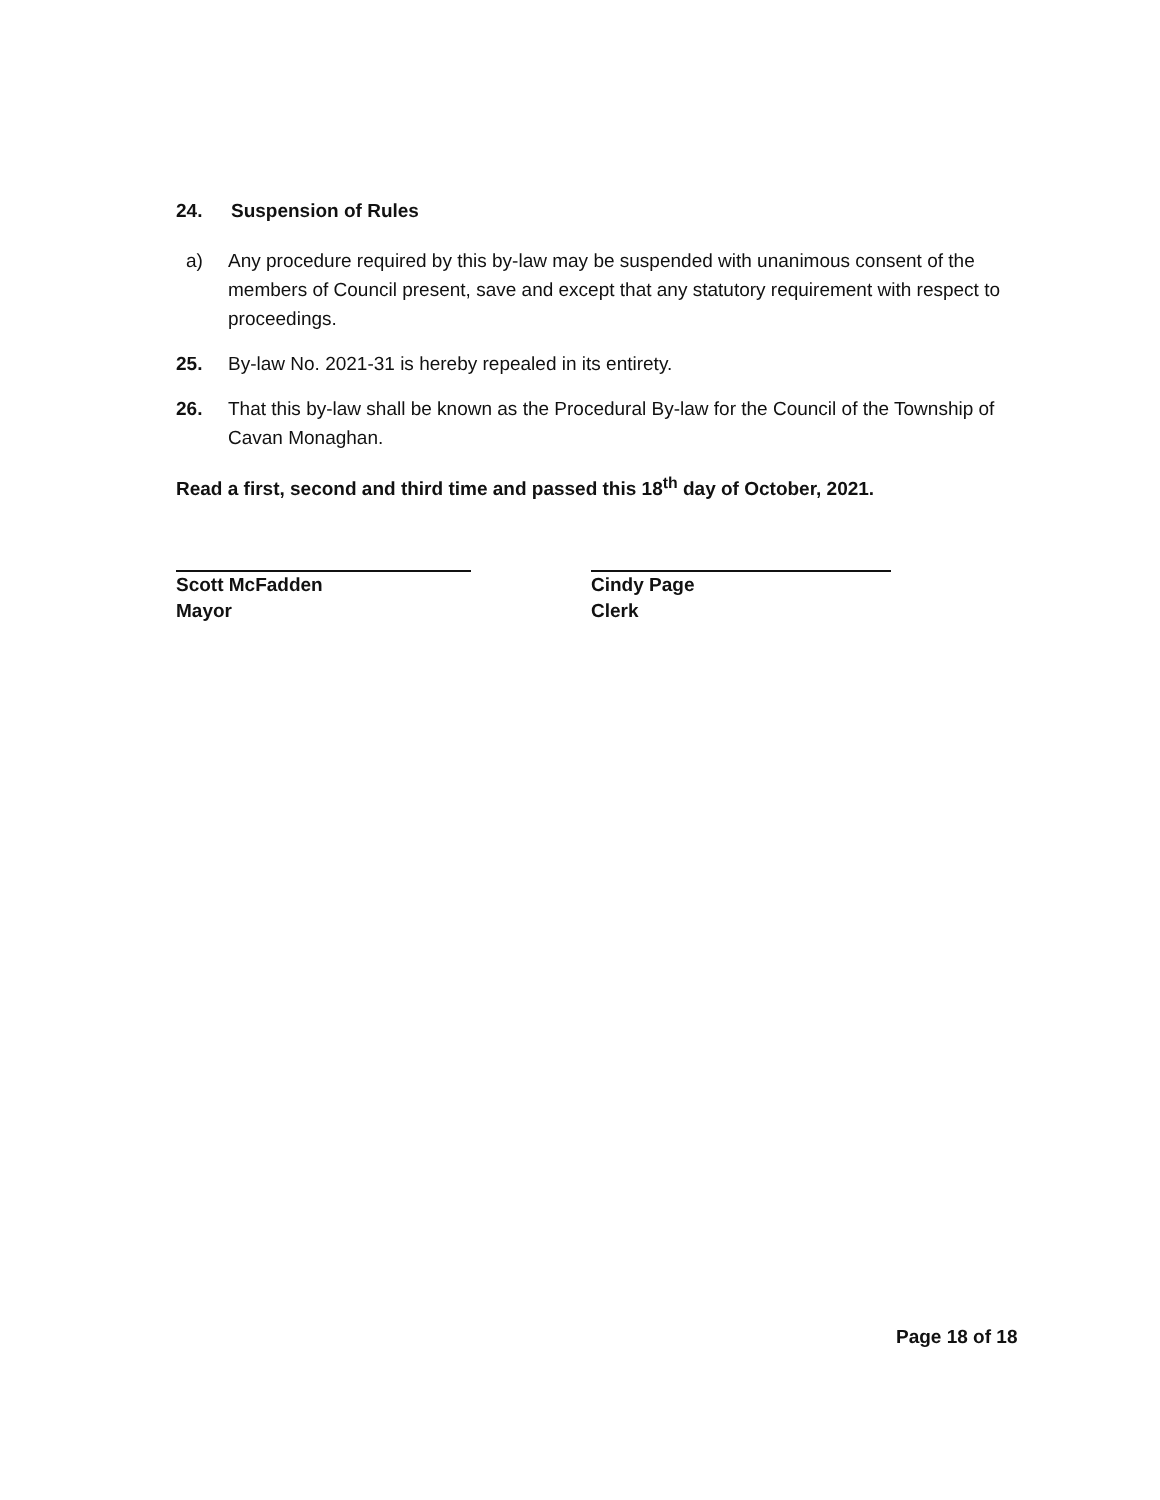24. Suspension of Rules
a) Any procedure required by this by-law may be suspended with unanimous consent of the members of Council present, save and except that any statutory requirement with respect to proceedings.
25. By-law No. 2021-31 is hereby repealed in its entirety.
26. That this by-law shall be known as the Procedural By-law for the Council of the Township of Cavan Monaghan.
Read a first, second and third time and passed this 18<sup>th</sup> day of October, 2021.
Scott McFadden
Mayor
Cindy Page
Clerk
Page 18 of 18